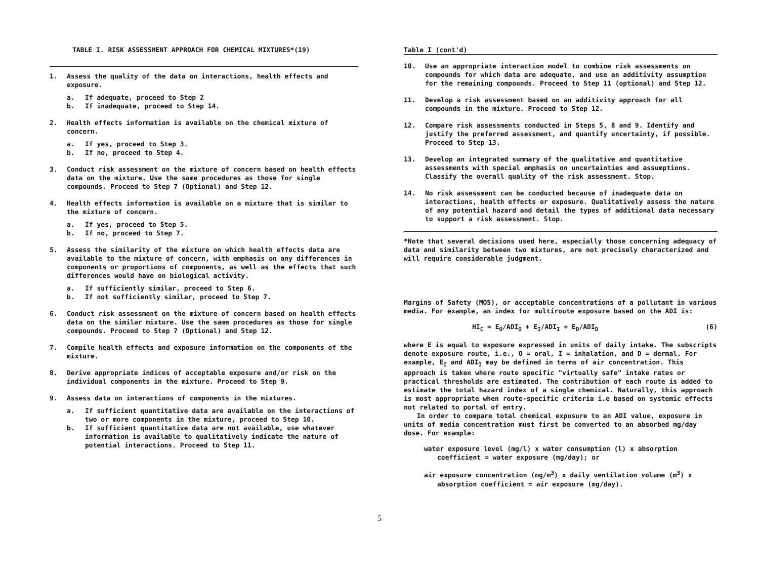TABLE I. RISK ASSESSMENT APPROACH FOR CHEMICAL MIXTURES*(19)
1. Assess the quality of the data on interactions, health effects and exposure.
a. If adequate, proceed to Step 2
b. If inadequate, proceed to Step 14.
2. Health effects information is available on the chemical mixture of concern.
a. If yes, proceed to Step 3.
b. If no, proceed to Step 4.
3. Conduct risk assessment on the mixture of concern based on health effects data on the mixture. Use the same procedures as those for single compounds. Proceed to Step 7 (Optional) and Step 12.
4. Health effects information is available on a mixture that is similar to the mixture of concern.
a. If yes, proceed to Step 5.
b. If no, proceed to Step 7.
5. Assess the similarity of the mixture on which health effects data are available to the mixture of concern, with emphasis on any differences in components or proportions of components, as well as the effects that such differences would have on biological activity.
a. If sufficiently similar, proceed to Step 6.
b. If not sufficiently similar, proceed to Step 7.
6. Conduct risk assessment on the mixture of concern based on health effects data on the similar mixture. Use the same procedures as those for single compounds. Proceed to Step 7 (Optional) and Step 12.
7. Compile health effects and exposure information on the components of the mixture.
8. Derive appropriate indices of acceptable exposure and/or risk on the individual components in the mixture. Proceed to Step 9.
9. Assess data on interactions of components in the mixtures.
a. If sufficient quantitative data are available on the interactions of two or more components in the mixture, proceed to Step 10.
b. If sufficient quantitative data are not available, use whatever information is available to qualitatively indicate the nature of potential interactions. Proceed to Step 11.
Table I (cont'd)
10. Use an appropriate interaction model to combine risk assessments on compounds for which data are adequate, and use an additivity assumption for the remaining compounds. Proceed to Step 11 (optional) and Step 12.
11. Develop a risk assessment based on an additivity approach for all compounds in the mixture. Proceed to Step 12.
12. Compare risk assessments conducted in Steps 5, 8 and 9. Identify and justify the preferred assessment, and quantify uncertainty, if possible. Proceed to Step 13.
13. Develop an integrated summary of the qualitative and quantitative assessments with special emphasis on uncertainties and assumptions. Classify the overall quality of the risk assessment. Stop.
14. No risk assessment can be conducted because of inadequate data on interactions, health effects or exposure. Qualitatively assess the nature of any potential hazard and detail the types of additional data necessary to support a risk assessment. Stop.
*Note that several decisions used here, especially those concerning adequacy of data and similarity between two mixtures, are not precisely characterized and will require considerable judgment.
Margins of Safety (MOS), or acceptable concentrations of a pollutant in various media. For example, an index for multiroute exposure based on the ADI is:
HI<sub>C</sub> = E<sub>O</sub>/ADI<sub>O</sub> + E<sub>I</sub>/ADI<sub>I</sub> + E<sub>D</sub>/ADI<sub>D</sub> (6)
where E is equal to exposure expressed in units of daily intake. The subscripts denote exposure route, i.e., O = oral, I = inhalation, and D = dermal. For example, E<sub>I</sub> and ADI<sub>I</sub> may be defined in terms of air concentration. This approach is taken where route specific "virtually safe" intake rates or practical thresholds are estimated. The contribution of each route is added to estimate the total hazard index of a single chemical. Naturally, this approach is most appropriate when route-specific criteria i.e based on systemic effects not related to portal of entry.
In order to compare total chemical exposure to an ADI value, exposure in units of media concentration must first be converted to an absorbed mg/day dose. For example:
water exposure level (mg/l) x water consumption (l) x absorption coefficient = water exposure (mg/day); or
air exposure concentration (mg/m<sup>3</sup>) x daily ventilation volume (m<sup>3</sup>) x absorption coefficient = air exposure (mg/day).
5